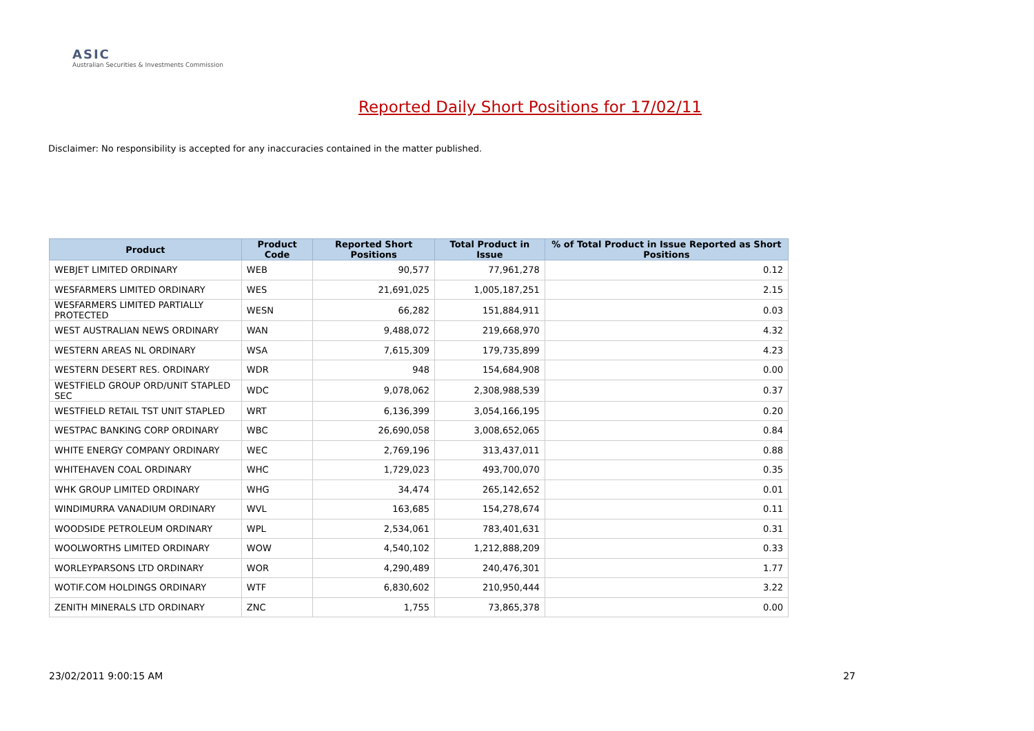ASIC
Australian Securities & Investments Commission
Reported Daily Short Positions for 17/02/11
Disclaimer: No responsibility is accepted for any inaccuracies contained in the matter published.
| Product | Product Code | Reported Short Positions | Total Product in Issue | % of Total Product in Issue Reported as Short Positions |
| --- | --- | --- | --- | --- |
| WEBJET LIMITED ORDINARY | WEB | 90,577 | 77,961,278 | 0.12 |
| WESFARMERS LIMITED ORDINARY | WES | 21,691,025 | 1,005,187,251 | 2.15 |
| WESFARMERS LIMITED PARTIALLY PROTECTED | WESN | 66,282 | 151,884,911 | 0.03 |
| WEST AUSTRALIAN NEWS ORDINARY | WAN | 9,488,072 | 219,668,970 | 4.32 |
| WESTERN AREAS NL ORDINARY | WSA | 7,615,309 | 179,735,899 | 4.23 |
| WESTERN DESERT RES. ORDINARY | WDR | 948 | 154,684,908 | 0.00 |
| WESTFIELD GROUP ORD/UNIT STAPLED SEC | WDC | 9,078,062 | 2,308,988,539 | 0.37 |
| WESTFIELD RETAIL TST UNIT STAPLED | WRT | 6,136,399 | 3,054,166,195 | 0.20 |
| WESTPAC BANKING CORP ORDINARY | WBC | 26,690,058 | 3,008,652,065 | 0.84 |
| WHITE ENERGY COMPANY ORDINARY | WEC | 2,769,196 | 313,437,011 | 0.88 |
| WHITEHAVEN COAL ORDINARY | WHC | 1,729,023 | 493,700,070 | 0.35 |
| WHK GROUP LIMITED ORDINARY | WHG | 34,474 | 265,142,652 | 0.01 |
| WINDIMURRA VANADIUM ORDINARY | WVL | 163,685 | 154,278,674 | 0.11 |
| WOODSIDE PETROLEUM ORDINARY | WPL | 2,534,061 | 783,401,631 | 0.31 |
| WOOLWORTHS LIMITED ORDINARY | WOW | 4,540,102 | 1,212,888,209 | 0.33 |
| WORLEYPARSONS LTD ORDINARY | WOR | 4,290,489 | 240,476,301 | 1.77 |
| WOTIF.COM HOLDINGS ORDINARY | WTF | 6,830,602 | 210,950,444 | 3.22 |
| ZENITH MINERALS LTD ORDINARY | ZNC | 1,755 | 73,865,378 | 0.00 |
23/02/2011 9:00:15 AM 27